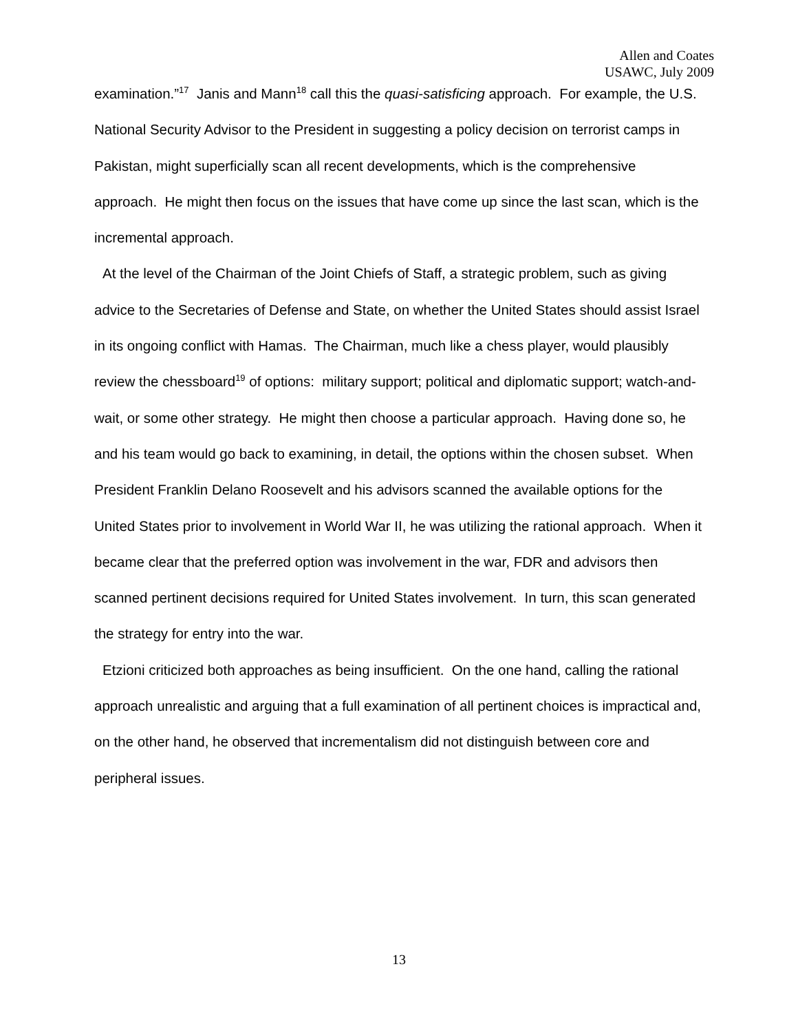Allen and Coates
USAWC, July 2009
examination.”<sup>17</sup> Janis and Mann<sup>18</sup> call this the quasi-satisficing approach. For example, the U.S. National Security Advisor to the President in suggesting a policy decision on terrorist camps in Pakistan, might superficially scan all recent developments, which is the comprehensive approach. He might then focus on the issues that have come up since the last scan, which is the incremental approach.
At the level of the Chairman of the Joint Chiefs of Staff, a strategic problem, such as giving advice to the Secretaries of Defense and State, on whether the United States should assist Israel in its ongoing conflict with Hamas. The Chairman, much like a chess player, would plausibly review the chessboard<sup>19</sup> of options: military support; political and diplomatic support; watch-and-wait, or some other strategy. He might then choose a particular approach. Having done so, he and his team would go back to examining, in detail, the options within the chosen subset. When President Franklin Delano Roosevelt and his advisors scanned the available options for the United States prior to involvement in World War II, he was utilizing the rational approach. When it became clear that the preferred option was involvement in the war, FDR and advisors then scanned pertinent decisions required for United States involvement. In turn, this scan generated the strategy for entry into the war.
Etzioni criticized both approaches as being insufficient. On the one hand, calling the rational approach unrealistic and arguing that a full examination of all pertinent choices is impractical and, on the other hand, he observed that incrementalism did not distinguish between core and peripheral issues.
13